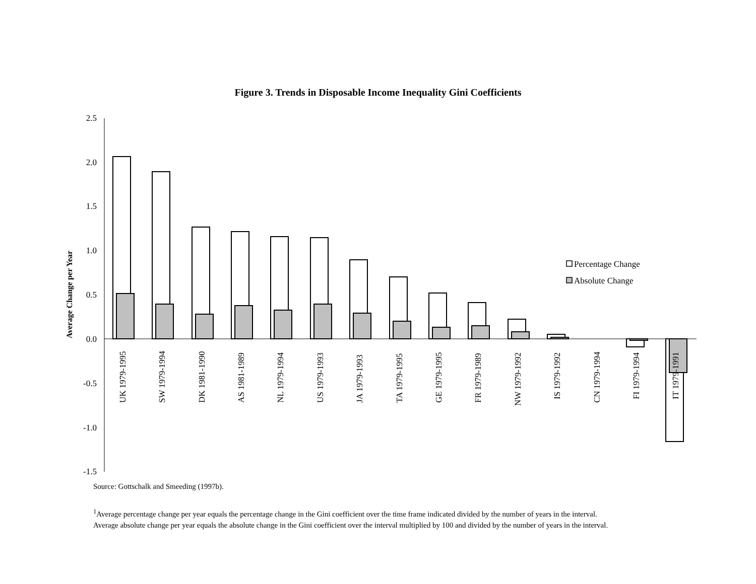Figure 3. Trends in Disposable Income Inequality Gini Coefficients
2.5
2.0
1.5
1.0
0.5
0.0
-0.5
-1.0
-1.5
Average Change per Year
Percentage Change
Absolute Change
UK 1979-1995
SW 1979-1994
DK 1981-1990
AS 1981-1989
NL 1979-1994
US 1979-1993
JA 1979-1993
TA 1979-1995
GE 1979-1995
FR 1979-1989
NW 1979-1992
IS 1979-1992
CN 1979-1994
FI 1979-1994
IT 1979-1991
Source: Gottschalk and Smeeding (1997b).
<sup>1</sup> Average percentage change per year equals the percentage change in the Gini coefficient over the time frame indicated divided by the number of years in the interval.
Average absolute change per year equals the absolute change in the Gini coefficient over the interval multiplied by 100 and divided by the number of years in the interval.